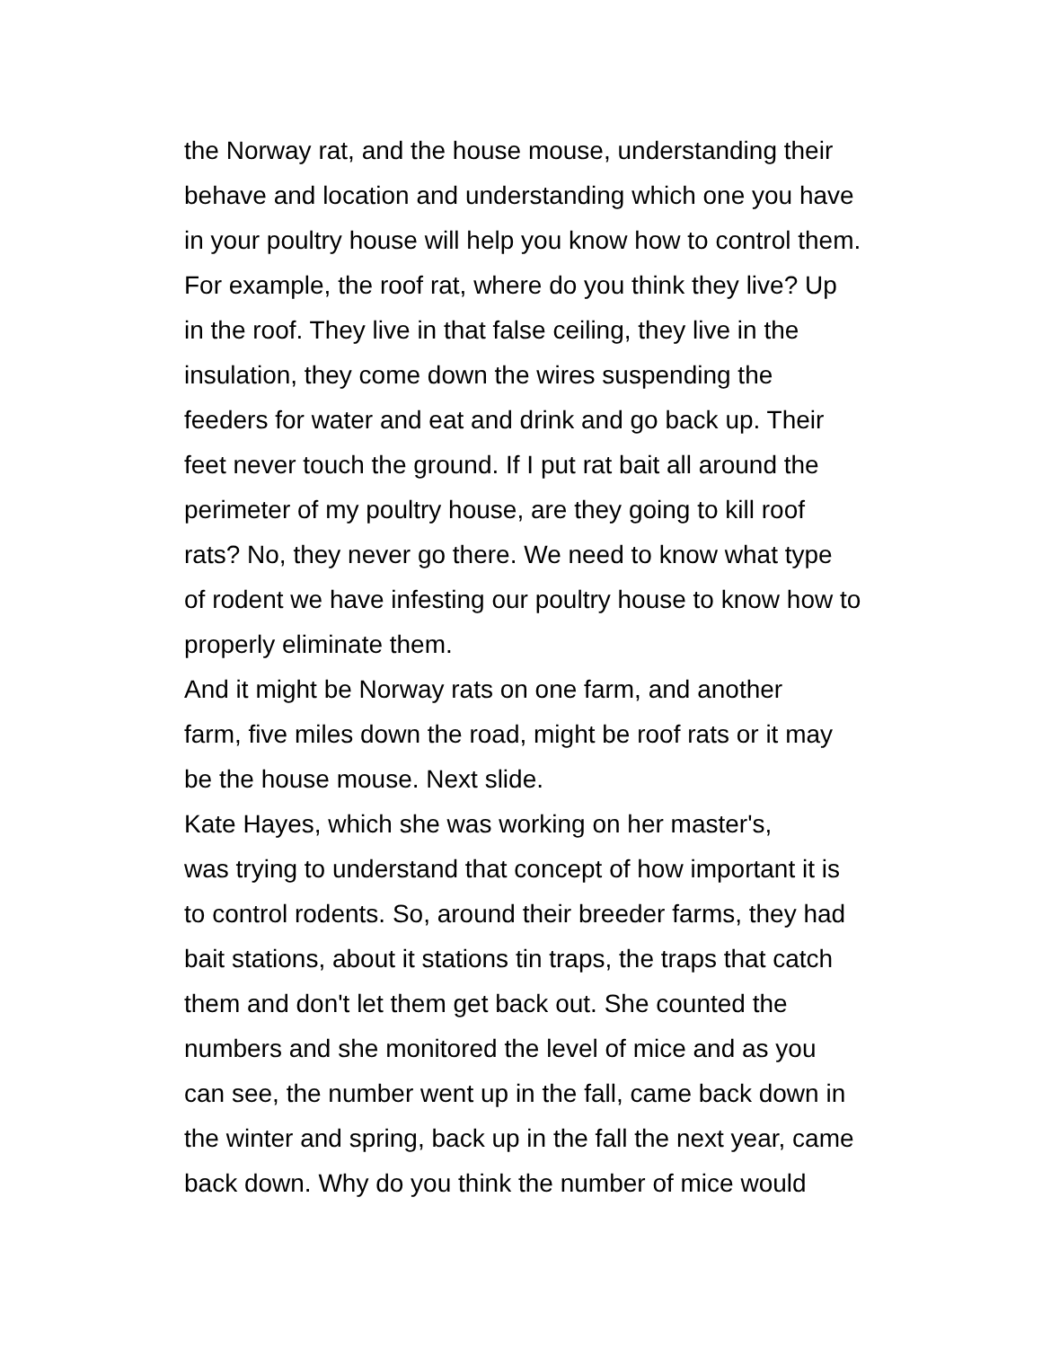the Norway rat, and the house mouse, understanding their
behave and location and understanding which one you have
in your poultry house will help you know how to control them.
For example, the roof rat, where do you think they live? Up
in the roof. They live in that false ceiling, they live in the
insulation, they come down the wires suspending the
feeders for water and eat and drink and go back up. Their
feet never touch the ground. If I put rat bait all around the
perimeter of my poultry house, are they going to kill roof
rats? No, they never go there. We need to know what type
of rodent we have infesting our poultry house to know how to
properly eliminate them.
And it might be Norway rats on one farm, and another
farm, five miles down the road, might be roof rats or it may
be the house mouse. Next slide.
Kate Hayes, which she was working on her master's,
was trying to understand that concept of how important it is
to control rodents. So, around their breeder farms, they had
bait stations, about it stations tin traps, the traps that catch
them and don't let them get back out. She counted the
numbers and she monitored the level of mice and as you
can see, the number went up in the fall, came back down in
the winter and spring, back up in the fall the next year, came
back down. Why do you think the number of mice would